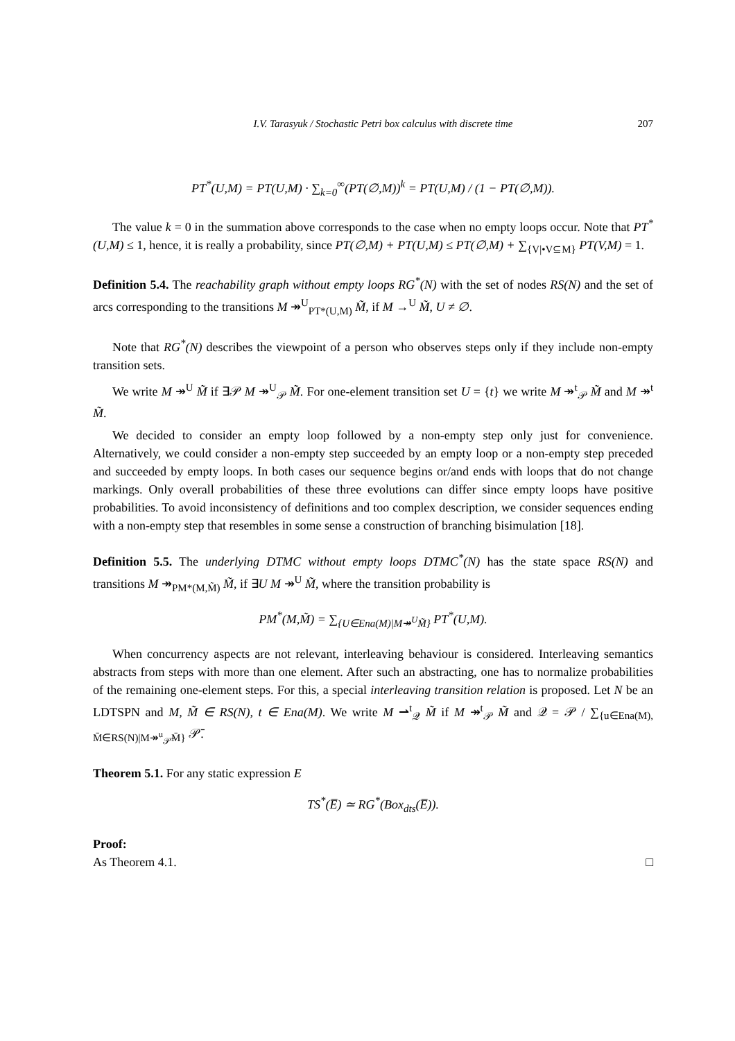I.V. Tarasyuk / Stochastic Petri box calculus with discrete time 207
PT<sup>*</sup>(U,M) = PT(U,M) · ∑<sub>k=0</sub><sup>∞</sup>(PT(∅,M))<sup>k</sup> = PT(U,M) / (1 − PT(∅,M)).
The value k = 0 in the summation above corresponds to the case when no empty loops occur. Note that PT<sup>*</sup>(U,M) ≤ 1, hence, it is really a probability, since PT(∅,M) + PT(U,M) ≤ PT(∅,M) + ∑<sub>{V|•V⊆M}</sub> PT(V,M) = 1.
Definition 5.4. The reachability graph without empty loops RG<sup>*</sup>(N) with the set of nodes RS(N) and the set of arcs corresponding to the transitions M ↠<sup>U</sup><sub>PT*(U,M)</sub> M̃, if M →<sup>U</sup> M̃, U ≠ ∅.
Note that RG<sup>*</sup>(N) describes the viewpoint of a person who observes steps only if they include non-empty transition sets.
We write M ↠<sup>U</sup> M̃ if ∃𝒫 M ↠<sup>U</sup><sub>𝒫</sub> M̃. For one-element transition set U = {t} we write M ↠<sup>t</sup><sub>𝒫</sub> M̃ and M ↠<sup>t</sup> M̃.
We decided to consider an empty loop followed by a non-empty step only just for convenience. Alternatively, we could consider a non-empty step succeeded by an empty loop or a non-empty step preceded and succeeded by empty loops. In both cases our sequence begins or/and ends with loops that do not change markings. Only overall probabilities of these three evolutions can differ since empty loops have positive probabilities. To avoid inconsistency of definitions and too complex description, we consider sequences ending with a non-empty step that resembles in some sense a construction of branching bisimulation [18].
Definition 5.5. The underlying DTMC without empty loops DTMC<sup>*</sup>(N) has the state space RS(N) and transitions M ↠<sub>PM*(M,M̃)</sub> M̃, if ∃U M ↠<sup>U</sup> M̃, where the transition probability is
PM<sup>*</sup>(M,M̃) = ∑<sub>{U∈Ena(M)|M↠<sup>U</sup>M̃}</sub> PT<sup>*</sup>(U,M).
When concurrency aspects are not relevant, interleaving behaviour is considered. Interleaving semantics abstracts from steps with more than one element. After such an abstracting, one has to normalize probabilities of the remaining one-element steps. For this, a special interleaving transition relation is proposed. Let N be an LDTSPN and M, M̃ ∈ RS(N), t ∈ Ena(M). We write M ⇀<sup>t</sup><sub>𝒬</sub> M̃ if M ↠<sup>t</sup><sub>𝒫</sub> M̃ and 𝒬 = 𝒫 / ∑<sub>{u∈Ena(M), M̄∈RS(N)|M↠<sup>u</sup><sub>𝒫̄</sub>M̄}</sub> 𝒫̄.
Theorem 5.1. For any static expression E
TS<sup>*</sup>(E̅) ≃ RG<sup>*</sup>(Box<sub>dts</sub>(E̅)).
Proof:
As Theorem 4.1. □